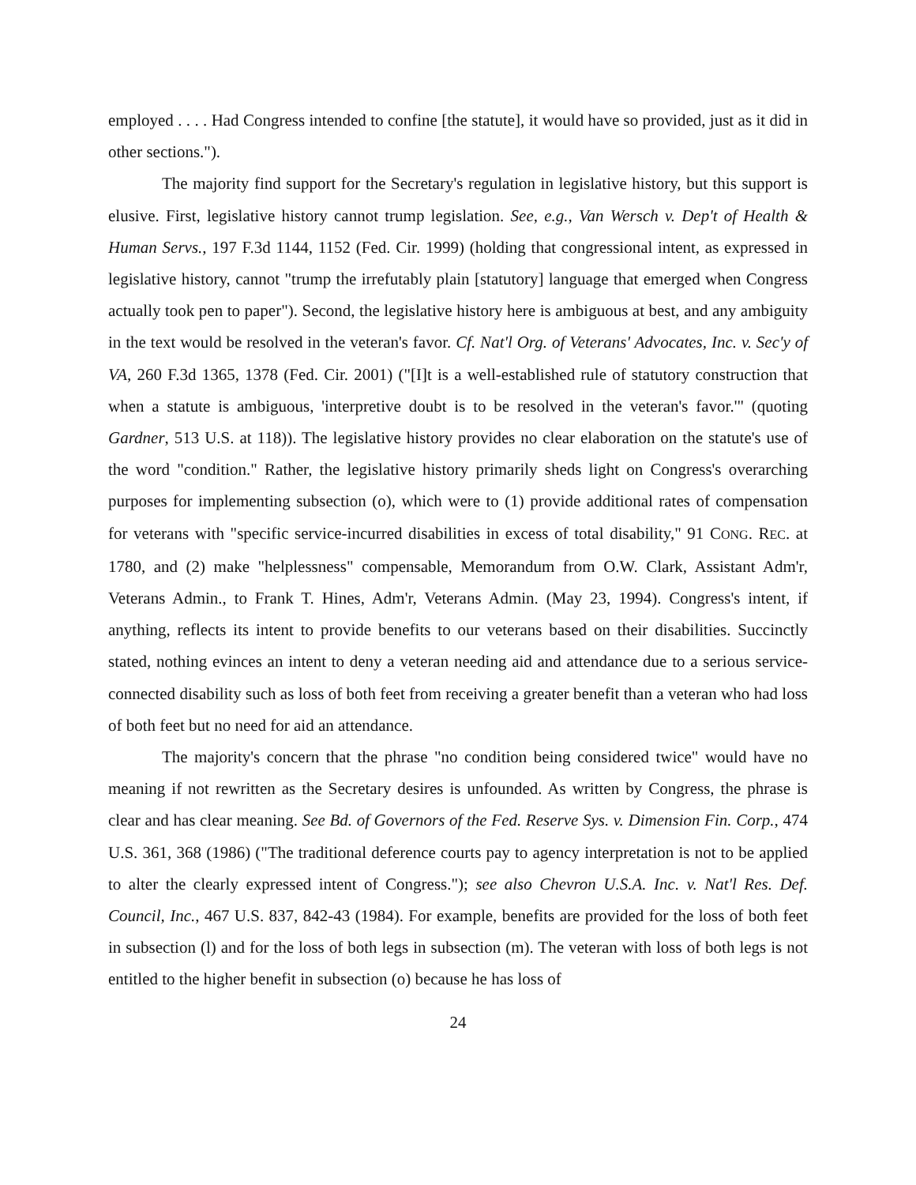employed . . . . Had Congress intended to confine [the statute], it would have so provided, just as it did in other sections.").
The majority find support for the Secretary's regulation in legislative history, but this support is elusive. First, legislative history cannot trump legislation. See, e.g., Van Wersch v. Dep't of Health & Human Servs., 197 F.3d 1144, 1152 (Fed. Cir. 1999) (holding that congressional intent, as expressed in legislative history, cannot "trump the irrefutably plain [statutory] language that emerged when Congress actually took pen to paper"). Second, the legislative history here is ambiguous at best, and any ambiguity in the text would be resolved in the veteran's favor. Cf. Nat'l Org. of Veterans' Advocates, Inc. v. Sec'y of VA, 260 F.3d 1365, 1378 (Fed. Cir. 2001) ("[I]t is a well-established rule of statutory construction that when a statute is ambiguous, 'interpretive doubt is to be resolved in the veteran's favor.'" (quoting Gardner, 513 U.S. at 118)). The legislative history provides no clear elaboration on the statute's use of the word "condition." Rather, the legislative history primarily sheds light on Congress's overarching purposes for implementing subsection (o), which were to (1) provide additional rates of compensation for veterans with "specific service-incurred disabilities in excess of total disability," 91 CONG. REC. at 1780, and (2) make "helplessness" compensable, Memorandum from O.W. Clark, Assistant Adm'r, Veterans Admin., to Frank T. Hines, Adm'r, Veterans Admin. (May 23, 1994). Congress's intent, if anything, reflects its intent to provide benefits to our veterans based on their disabilities. Succinctly stated, nothing evinces an intent to deny a veteran needing aid and attendance due to a serious service-connected disability such as loss of both feet from receiving a greater benefit than a veteran who had loss of both feet but no need for aid an attendance.
The majority's concern that the phrase "no condition being considered twice" would have no meaning if not rewritten as the Secretary desires is unfounded. As written by Congress, the phrase is clear and has clear meaning. See Bd. of Governors of the Fed. Reserve Sys. v. Dimension Fin. Corp., 474 U.S. 361, 368 (1986) ("The traditional deference courts pay to agency interpretation is not to be applied to alter the clearly expressed intent of Congress."); see also Chevron U.S.A. Inc. v. Nat'l Res. Def. Council, Inc., 467 U.S. 837, 842-43 (1984). For example, benefits are provided for the loss of both feet in subsection (l) and for the loss of both legs in subsection (m). The veteran with loss of both legs is not entitled to the higher benefit in subsection (o) because he has loss of
24